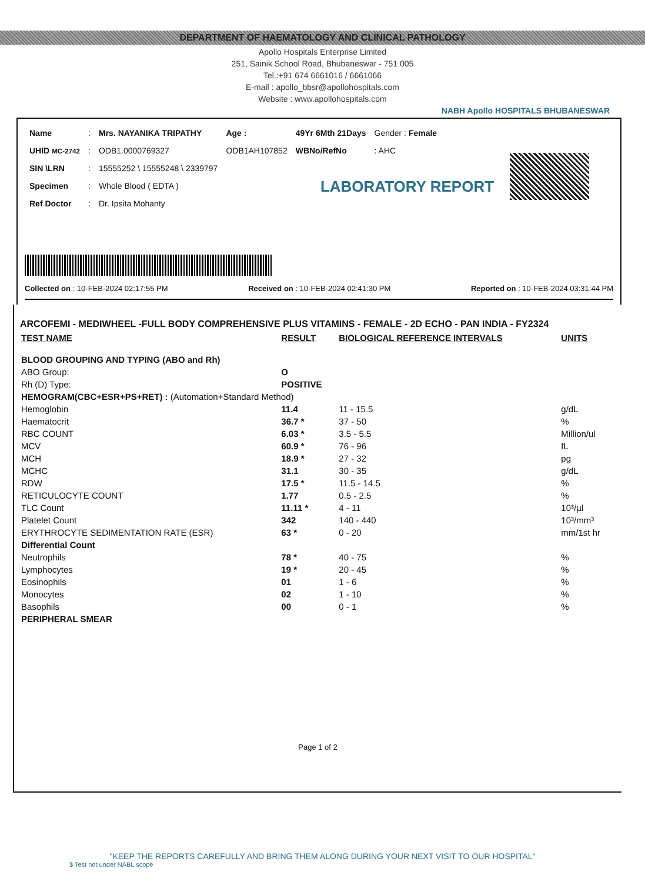DEPARTMENT OF HAEMATOLOGY AND CLINICAL PATHOLOGY
Apollo Hospitals Enterprise Limited
251, Sainik School Road, Bhubaneswar - 751 005
Tel.:+91 674 6661016 / 6661066
E-mail : apollo_bbsr@apollohospitals.com
Website : www.apollohospitals.com
NABH Apollo HOSPITALS BHUBANESWAR
| Name | : | Mrs. NAYANIKA TRIPATHY | Age : | 49Yr 6Mth 21Days | Gender : Female |
| UHID MC-2742 | : | ODB1.0000769327 | ODB1AH107852 | WBNo/RefNo | : AHC |
| SIN \LRN | : | 15555252 \ 15555248 \ 2339797 | | | |
| Specimen | : | Whole Blood ( EDTA ) | | | |
| Ref Doctor | : | Dr. Ipsita Mohanty | | | |
LABORATORY REPORT
Collected on : 10-FEB-2024 02:17:55 PM Received on : 10-FEB-2024 02:41:30 PM Reported on : 10-FEB-2024 03:31:44 PM
ARCOFEMI - MEDIWHEEL -FULL BODY COMPREHENSIVE PLUS VITAMINS - FEMALE - 2D ECHO - PAN INDIA - FY2324
| TEST NAME | RESULT | BIOLOGICAL REFERENCE INTERVALS | UNITS |
| --- | --- | --- | --- |
| BLOOD GROUPING AND TYPING (ABO and Rh) | | | |
| ABO Group: | O | | |
| Rh (D) Type: | POSITIVE | | |
| HEMOGRAM(CBC+ESR+PS+RET) : (Automation+Standard Method) | | | |
| Hemoglobin | 11.4 | 11 - 15.5 | g/dL |
| Haematocrit | 36.7 * | 37 - 50 | % |
| RBC COUNT | 6.03 * | 3.5 - 5.5 | Million/ul |
| MCV | 60.9 * | 76 - 96 | fL |
| MCH | 18.9 * | 27 - 32 | pg |
| MCHC | 31.1 | 30 - 35 | g/dL |
| RDW | 17.5 * | 11.5 - 14.5 | % |
| RETICULOCYTE COUNT | 1.77 | 0.5 - 2.5 | % |
| TLC Count | 11.11 * | 4 - 11 | 10³/µl |
| Platelet Count | 342 | 140 - 440 | 10³/mm³ |
| ERYTHROCYTE SEDIMENTATION RATE (ESR) | 63 * | 0 - 20 | mm/1st hr |
| Differential Count | | | |
| Neutrophils | 78 * | 40 - 75 | % |
| Lymphocytes | 19 * | 20 - 45 | % |
| Eosinophils | 01 | 1 - 6 | % |
| Monocytes | 02 | 1 - 10 | % |
| Basophils | 00 | 0 - 1 | % |
| PERIPHERAL SMEAR | | | |
Page 1 of 2
"KEEP THE REPORTS CAREFULLY AND BRING THEM ALONG DURING YOUR NEXT VISIT TO OUR HOSPITAL"
$ Test not under NABL scope